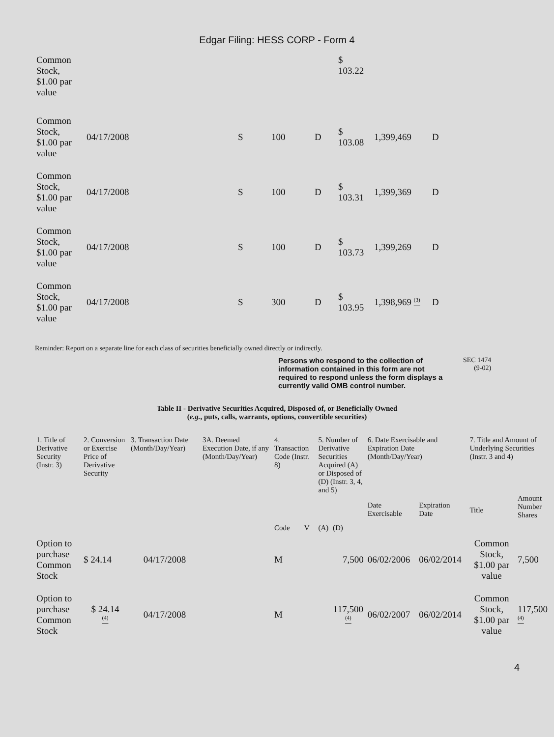Edgar Filing: HESS CORP - Form 4
| Common Stock, $1.00 par value | | | | | $ 103.22 | | |
| Common Stock, $1.00 par value | 04/17/2008 | S | 100 | D | $ 103.08 | 1,399,469 | D |
| Common Stock, $1.00 par value | 04/17/2008 | S | 100 | D | $ 103.31 | 1,399,369 | D |
| Common Stock, $1.00 par value | 04/17/2008 | S | 100 | D | $ 103.73 | 1,399,269 | D |
| Common Stock, $1.00 par value | 04/17/2008 | S | 300 | D | $ 103.95 | 1,398,969 <sup>(3)</sup> | D |
Reminder: Report on a separate line for each class of securities beneficially owned directly or indirectly.
Persons who respond to the collection of information contained in this form are not required to respond unless the form displays a currently valid OMB control number.
SEC 1474
(9-02)
Table II - Derivative Securities Acquired, Disposed of, or Beneficially Owned
(e.g., puts, calls, warrants, options, convertible securities)
| 1. Title of Derivative Security (Instr. 3) | 2. Conversion or Exercise Price of Derivative Security | 3. Transaction Date (Month/Day/Year) | 3A. Deemed Execution Date, if any (Month/Day/Year) | 4. Transaction Code (Instr. 8) | | 5. Number of Derivative Securities Acquired (A) or Disposed of (D) (Instr. 3, 4, and 5) | | 6. Date Exercisable and Expiration Date (Month/Day/Year) | | 7. Title and Amount of Underlying Securities (Instr. 3 and 4) | |
| --- | --- | --- | --- | --- | --- | --- | --- | --- | --- | --- | --- |
| | | | | Code | V | (A) | (D) | Date Exercisable | Expiration Date | Title | Amount Number Shares |
| Option to purchase Common Stock | $ 24.14 | 04/17/2008 | | M | | | 7,500 | 06/02/2006 | 06/02/2014 | Common Stock, $1.00 par value | 7,500 |
| Option to purchase Common Stock | $ 24.14 <sup>(4)</sup> | 04/17/2008 | | M | | | 117,500 <sup>(4)</sup> | 06/02/2007 | 06/02/2014 | Common Stock, $1.00 par value | 117,500 <sup>(4)</sup> |
4